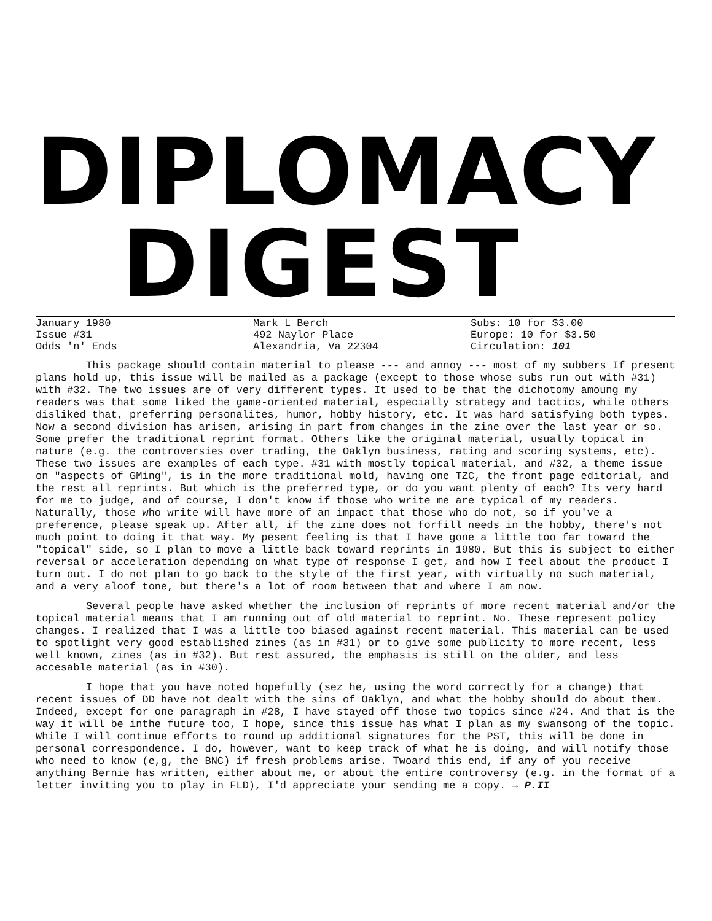DIPLOMACY
DIGEST
January 1980
Issue #31
Odds 'n' Ends
Mark L Berch
492 Naylor Place
Alexandria, Va 22304
Subs: 10 for $3.00
Europe: 10 for $3.50
Circulation: 101
This package should contain material to please --- and annoy --- most of my subbers If present plans hold up, this issue will be mailed as a package (except to those whose subs run out with #31) with #32. The two issues are of very different types. It used to be that the dichotomy amoung my readers was that some liked the game-oriented material, especially strategy and tactics, while others disliked that, preferring personalites, humor, hobby history, etc. It was hard satisfying both types. Now a second division has arisen, arising in part from changes in the zine over the last year or so. Some prefer the traditional reprint format. Others like the original material, usually topical in nature (e.g. the controversies over trading, the Oaklyn business, rating and scoring systems, etc). These two issues are examples of each type. #31 with mostly topical material, and #32, a theme issue on "aspects of GMing", is in the more traditional mold, having one TZC, the front page editorial, and the rest all reprints. But which is the preferred type, or do you want plenty of each? Its very hard for me to judge, and of course, I don't know if those who write me are typical of my readers. Naturally, those who write will have more of an impact that those who do not, so if you've a preference, please speak up. After all, if the zine does not forfill needs in the hobby, there's not much point to doing it that way. My pesent feeling is that I have gone a little too far toward the "topical" side, so I plan to move a little back toward reprints in 1980. But this is subject to either reversal or acceleration depending on what type of response I get, and how I feel about the product I turn out. I do not plan to go back to the style of the first year, with virtually no such material, and a very aloof tone, but there's a lot of room between that and where I am now.
Several people have asked whether the inclusion of reprints of more recent material and/or the topical material means that I am running out of old material to reprint. No. These represent policy changes. I realized that I was a little too biased against recent material. This material can be used to spotlight very good established zines (as in #31) or to give some publicity to more recent, less well known, zines (as in #32). But rest assured, the emphasis is still on the older, and less accesable material (as in #30).
I hope that you have noted hopefully (sez he, using the word correctly for a change) that recent issues of DD have not dealt with the sins of Oaklyn, and what the hobby should do about them. Indeed, except for one paragraph in #28, I have stayed off those two topics since #24. And that is the way it will be inthe future too, I hope, since this issue has what I plan as my swansong of the topic. While I will continue efforts to round up additional signatures for the PST, this will be done in personal correspondence. I do, however, want to keep track of what he is doing, and will notify those who need to know (e,g, the BNC) if fresh problems arise. Twoard this end, if any of you receive anything Bernie has written, either about me, or about the entire controversy (e.g. in the format of a letter inviting you to play in FLD), I'd appreciate your sending me a copy. → P.II